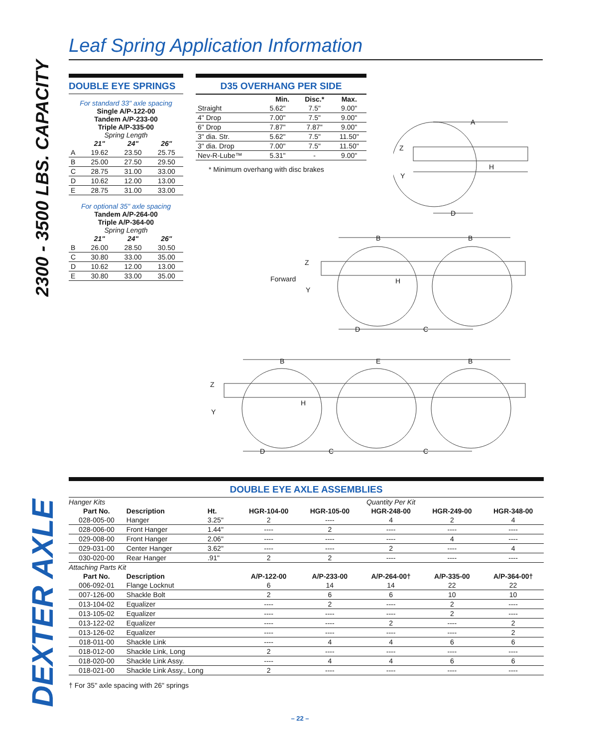2300 - 3500 LBS. CAPACITY
DEXTER AXLE
Leaf Spring Application Information
DOUBLE EYE SPRINGS
For standard 33" axle spacing
Single A/P-122-00
Tandem A/P-233-00
Triple A/P-335-00
Spring Length
| | 21" | 24" | 26" |
| --- | --- | --- | --- |
| A | 19.62 | 23.50 | 25.75 |
| B | 25.00 | 27.50 | 29.50 |
| C | 28.75 | 31.00 | 33.00 |
| D | 10.62 | 12.00 | 13.00 |
| E | 28.75 | 31.00 | 33.00 |
For optional 35" axle spacing
Tandem A/P-264-00
Triple A/P-364-00
Spring Length
| | 21" | 24" | 26" |
| --- | --- | --- | --- |
| B | 26.00 | 28.50 | 30.50 |
| C | 30.80 | 33.00 | 35.00 |
| D | 10.62 | 12.00 | 13.00 |
| E | 30.80 | 33.00 | 35.00 |
D35 OVERHANG PER SIDE
| | Min. | Disc.* | Max. |
| --- | --- | --- | --- |
| Straight | 5.62" | 7.5" | 9.00" |
| 4" Drop | 7.00" | 7.5" | 9.00" |
| 6" Drop | 7.87" | 7.87" | 9.00" |
| 3" dia. Str. | 5.62" | 7.5" | 11.50" |
| 3" dia. Drop | 7.00" | 7.5" | 11.50" |
| Nev-R-Lube™ | 5.31" | - | 9.00" |
* Minimum overhang with disc brakes
A
D
Z
Y
H
B
B
D
C
Z
Y
Forward
H
B
E
B
D
C
C
Z
Y
H
DOUBLE EYE AXLE ASSEMBLIES
| Hanger Kits | | | Quantity Per Kit | | | | |
| --- | --- | --- | --- | --- | --- | --- | --- |
| Part No. | Description | Ht. | HGR-104-00 | HGR-105-00 | HGR-248-00 | HGR-249-00 | HGR-348-00 |
| 028-005-00 | Hanger | 3.25" | 2 | ---- | 4 | 2 | 4 |
| 028-006-00 | Front Hanger | 1.44" | ---- | 2 | ---- | ---- | ---- |
| 029-008-00 | Front Hanger | 2.06" | ---- | ---- | ---- | 4 | ---- |
| 029-031-00 | Center Hanger | 3.62" | ---- | ---- | 2 | ---- | 4 |
| 030-020-00 | Rear Hanger | .91" | 2 | 2 | ---- | ---- | ---- |
| Attaching Parts Kit | | | | | | | |
| Part No. | Description | | A/P-122-00 | A/P-233-00 | A/P-264-00† | A/P-335-00 | A/P-364-00† |
| 006-092-01 | Flange Locknut | | 6 | 14 | 14 | 22 | 22 |
| 007-126-00 | Shackle Bolt | | 2 | 6 | 6 | 10 | 10 |
| 013-104-02 | Equalizer | | ---- | 2 | ---- | 2 | ---- |
| 013-105-02 | Equalizer | | ---- | ---- | ---- | 2 | ---- |
| 013-122-02 | Equalizer | | ---- | ---- | 2 | ---- | 2 |
| 013-126-02 | Equalizer | | ---- | ---- | ---- | ---- | 2 |
| 018-011-00 | Shackle Link | | ---- | 4 | 4 | 6 | 6 |
| 018-012-00 | Shackle Link, Long | | 2 | ---- | ---- | ---- | ---- |
| 018-020-00 | Shackle Link Assy. | | ---- | 4 | 4 | 6 | 6 |
| 018-021-00 | Shackle Link Assy., Long | | 2 | ---- | ---- | ---- | ---- |
† For 35" axle spacing with 26" springs
– 22 –